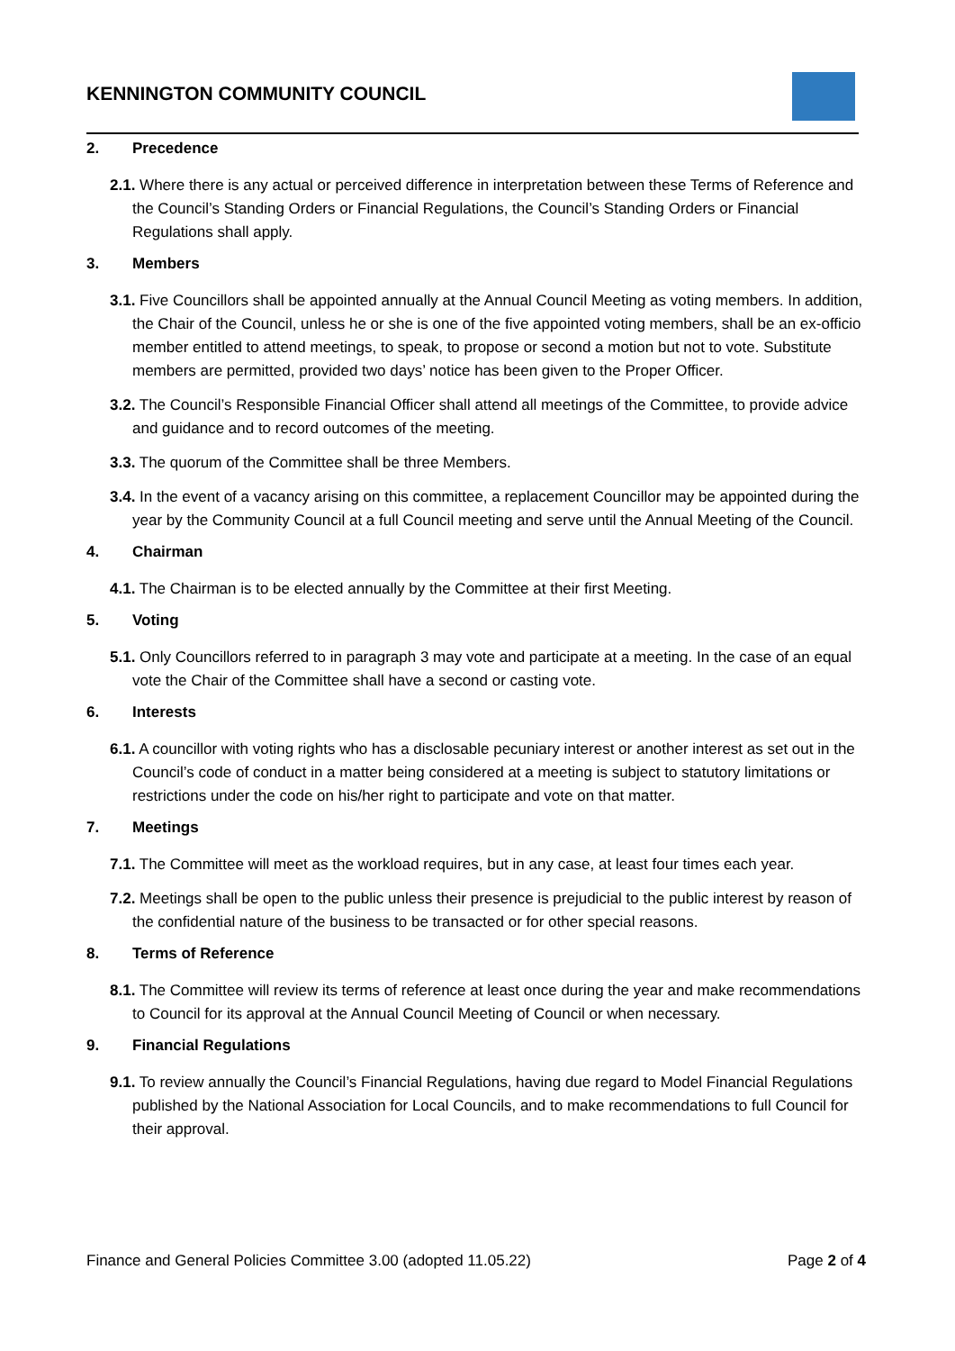KENNINGTON COMMUNITY COUNCIL
2. Precedence
2.1. Where there is any actual or perceived difference in interpretation between these Terms of Reference and the Council’s Standing Orders or Financial Regulations, the Council’s Standing Orders or Financial Regulations shall apply.
3. Members
3.1. Five Councillors shall be appointed annually at the Annual Council Meeting as voting members. In addition, the Chair of the Council, unless he or she is one of the five appointed voting members, shall be an ex-officio member entitled to attend meetings, to speak, to propose or second a motion but not to vote. Substitute members are permitted, provided two days’ notice has been given to the Proper Officer.
3.2. The Council’s Responsible Financial Officer shall attend all meetings of the Committee, to provide advice and guidance and to record outcomes of the meeting.
3.3. The quorum of the Committee shall be three Members.
3.4. In the event of a vacancy arising on this committee, a replacement Councillor may be appointed during the year by the Community Council at a full Council meeting and serve until the Annual Meeting of the Council.
4. Chairman
4.1. The Chairman is to be elected annually by the Committee at their first Meeting.
5. Voting
5.1. Only Councillors referred to in paragraph 3 may vote and participate at a meeting. In the case of an equal vote the Chair of the Committee shall have a second or casting vote.
6. Interests
6.1. A councillor with voting rights who has a disclosable pecuniary interest or another interest as set out in the Council’s code of conduct in a matter being considered at a meeting is subject to statutory limitations or restrictions under the code on his/her right to participate and vote on that matter.
7. Meetings
7.1. The Committee will meet as the workload requires, but in any case, at least four times each year.
7.2. Meetings shall be open to the public unless their presence is prejudicial to the public interest by reason of the confidential nature of the business to be transacted or for other special reasons.
8. Terms of Reference
8.1. The Committee will review its terms of reference at least once during the year and make recommendations to Council for its approval at the Annual Council Meeting of Council or when necessary.
9. Financial Regulations
9.1. To review annually the Council’s Financial Regulations, having due regard to Model Financial Regulations published by the National Association for Local Councils, and to make recommendations to full Council for their approval.
Finance and General Policies Committee 3.00 (adopted 11.05.22) Page 2 of 4